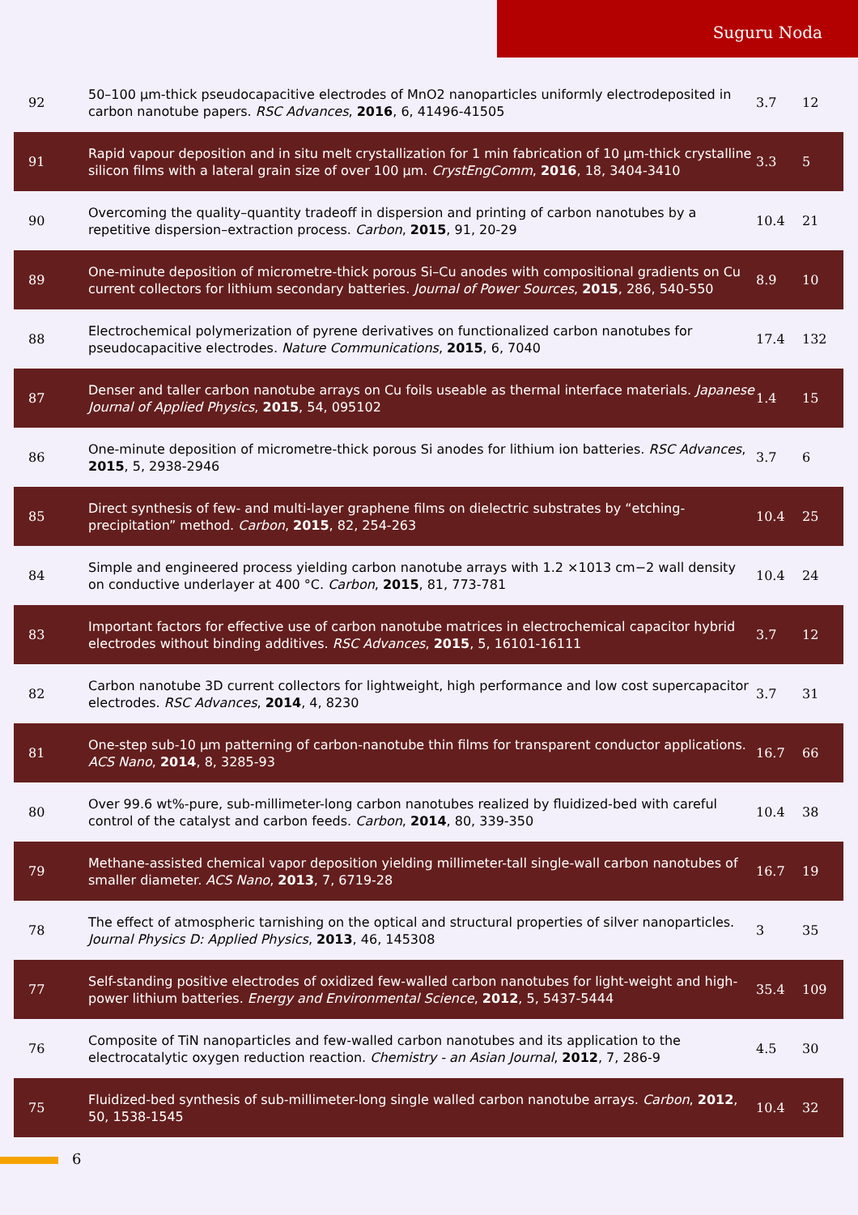Suguru Noda
| 92 | 50–100 µm-thick pseudocapacitive electrodes of MnO2 nanoparticles uniformly electrodeposited in carbon nanotube papers. RSC Advances , 2016 , 6, 41496-41505 | 3.7 | 12 |
| 91 | Rapid vapour deposition and in situ melt crystallization for 1 min fabrication of 10 µm-thick crystalline silicon films with a lateral grain size of over 100 µm. CrystEngComm , 2016 , 18, 3404-3410 | 3.3 | 5 |
| 90 | Overcoming the quality–quantity tradeoff in dispersion and printing of carbon nanotubes by a repetitive dispersion–extraction process. Carbon , 2015 , 91, 20-29 | 10.4 | 21 |
| 89 | One-minute deposition of micrometre-thick porous Si–Cu anodes with compositional gradients on Cu current collectors for lithium secondary batteries. Journal of Power Sources , 2015 , 286, 540-550 | 8.9 | 10 |
| 88 | Electrochemical polymerization of pyrene derivatives on functionalized carbon nanotubes for pseudocapacitive electrodes. Nature Communications , 2015 , 6, 7040 | 17.4 | 132 |
| 87 | Denser and taller carbon nanotube arrays on Cu foils useable as thermal interface materials. Japanese Journal of Applied Physics , 2015 , 54, 095102 | 1.4 | 15 |
| 86 | One-minute deposition of micrometre-thick porous Si anodes for lithium ion batteries. RSC Advances , 2015 , 5, 2938-2946 | 3.7 | 6 |
| 85 | Direct synthesis of few- and multi-layer graphene films on dielectric substrates by “etching-precipitation” method. Carbon , 2015 , 82, 254-263 | 10.4 | 25 |
| 84 | Simple and engineered process yielding carbon nanotube arrays with 1.2 ×1013 cm−2 wall density on conductive underlayer at 400 °C. Carbon , 2015 , 81, 773-781 | 10.4 | 24 |
| 83 | Important factors for effective use of carbon nanotube matrices in electrochemical capacitor hybrid electrodes without binding additives. RSC Advances , 2015 , 5, 16101-16111 | 3.7 | 12 |
| 82 | Carbon nanotube 3D current collectors for lightweight, high performance and low cost supercapacitor electrodes. RSC Advances , 2014 , 4, 8230 | 3.7 | 31 |
| 81 | One-step sub-10 µm patterning of carbon-nanotube thin films for transparent conductor applications. ACS Nano , 2014 , 8, 3285-93 | 16.7 | 66 |
| 80 | Over 99.6 wt%-pure, sub-millimeter-long carbon nanotubes realized by fluidized-bed with careful control of the catalyst and carbon feeds. Carbon , 2014 , 80, 339-350 | 10.4 | 38 |
| 79 | Methane-assisted chemical vapor deposition yielding millimeter-tall single-wall carbon nanotubes of smaller diameter. ACS Nano , 2013 , 7, 6719-28 | 16.7 | 19 |
| 78 | The effect of atmospheric tarnishing on the optical and structural properties of silver nanoparticles. Journal Physics D: Applied Physics , 2013 , 46, 145308 | 3 | 35 |
| 77 | Self-standing positive electrodes of oxidized few-walled carbon nanotubes for light-weight and high-power lithium batteries. Energy and Environmental Science , 2012 , 5, 5437-5444 | 35.4 | 109 |
| 76 | Composite of TiN nanoparticles and few-walled carbon nanotubes and its application to the electrocatalytic oxygen reduction reaction. Chemistry - an Asian Journal , 2012 , 7, 286-9 | 4.5 | 30 |
| 75 | Fluidized-bed synthesis of sub-millimeter-long single walled carbon nanotube arrays. Carbon , 2012 , 50, 1538-1545 | 10.4 | 32 |
6